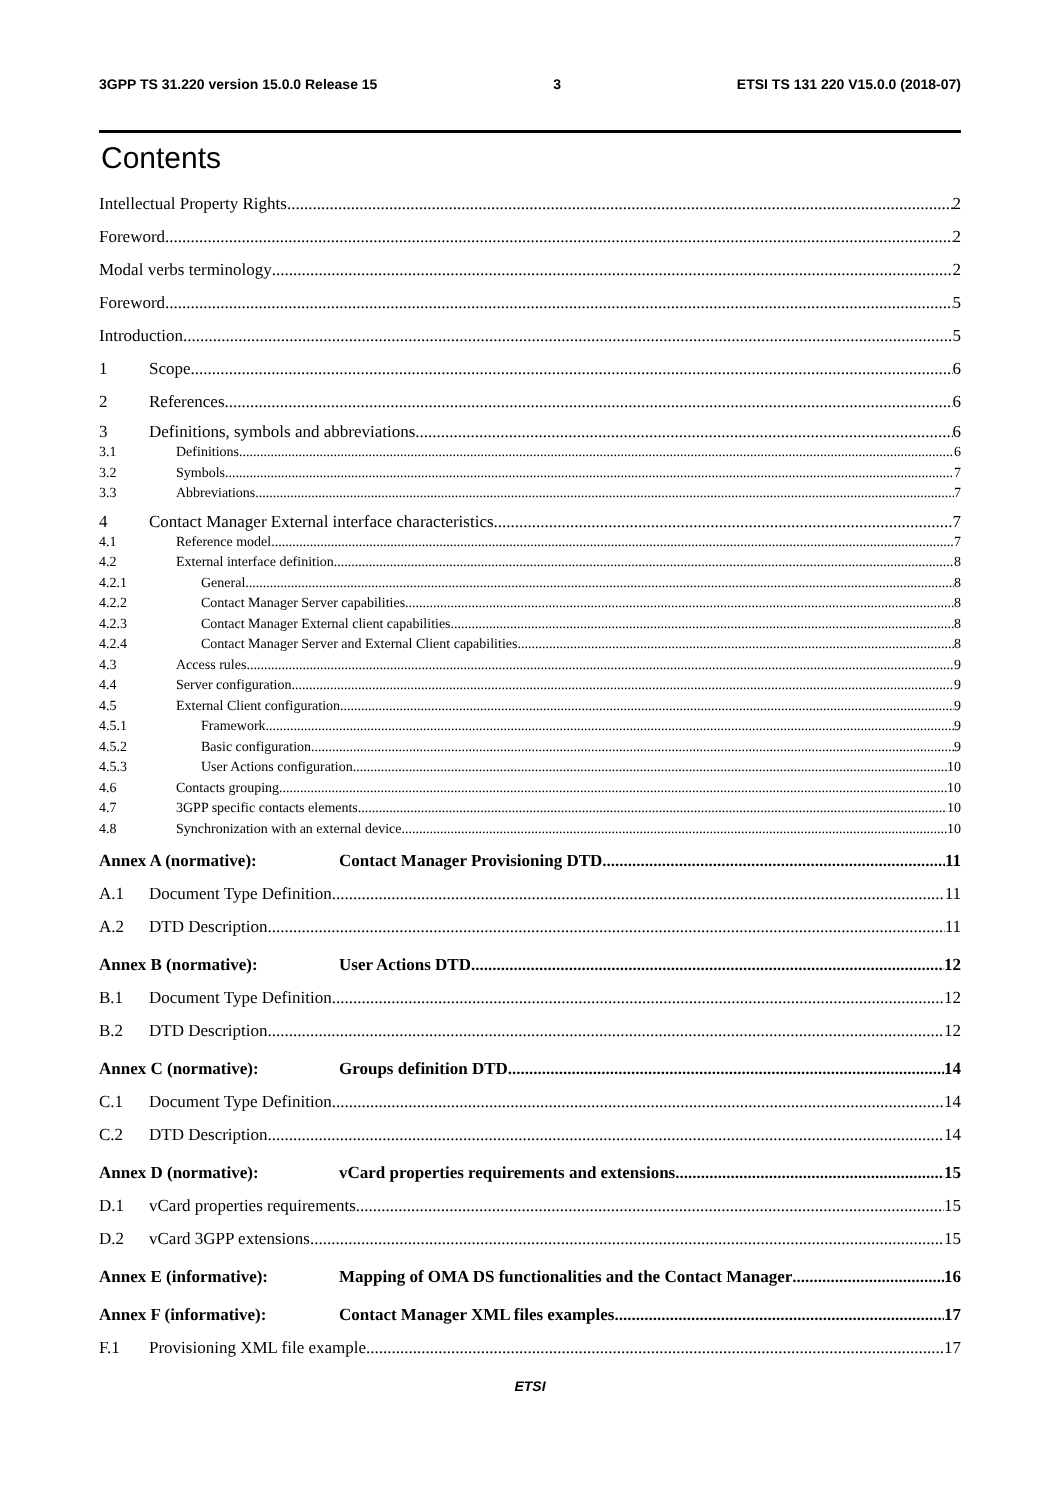3GPP TS 31.220 version 15.0.0 Release 15 3 ETSI TS 131 220 V15.0.0 (2018-07)
Contents
Intellectual Property Rights 2
Foreword 2
Modal verbs terminology 2
Foreword 5
Introduction 5
1 Scope 6
2 References 6
3 Definitions, symbols and abbreviations 6
3.1 Definitions 6
3.2 Symbols 7
3.3 Abbreviations 7
4 Contact Manager External interface characteristics 7
4.1 Reference model 7
4.2 External interface definition 8
4.2.1 General 8
4.2.2 Contact Manager Server capabilities 8
4.2.3 Contact Manager External client capabilities 8
4.2.4 Contact Manager Server and External Client capabilities 8
4.3 Access rules 9
4.4 Server configuration 9
4.5 External Client configuration 9
4.5.1 Framework 9
4.5.2 Basic configuration 9
4.5.3 User Actions configuration 10
4.6 Contacts grouping 10
4.7 3GPP specific contacts elements 10
4.8 Synchronization with an external device 10
Annex A (normative): Contact Manager Provisioning DTD 11
A.1 Document Type Definition 11
A.2 DTD Description 11
Annex B (normative): User Actions DTD 12
B.1 Document Type Definition 12
B.2 DTD Description 12
Annex C (normative): Groups definition DTD 14
C.1 Document Type Definition 14
C.2 DTD Description 14
Annex D (normative): vCard properties requirements and extensions 15
D.1 vCard properties requirements 15
D.2 vCard 3GPP extensions 15
Annex E (informative): Mapping of OMA DS functionalities and the Contact Manager 16
Annex F (informative): Contact Manager XML files examples 17
F.1 Provisioning XML file example 17
ETSI